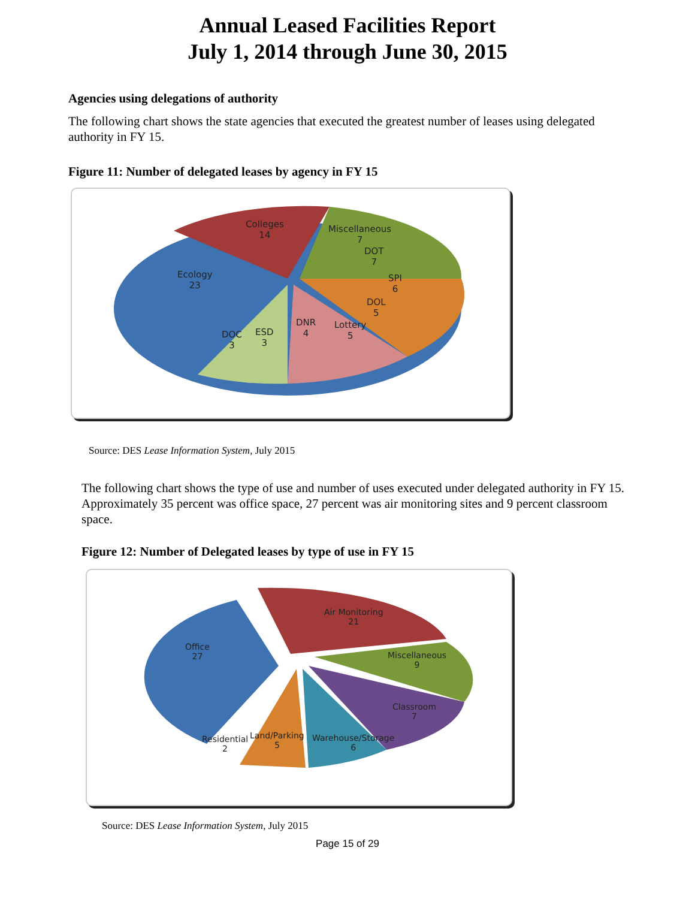Annual Leased Facilities Report
July 1, 2014 through June 30, 2015
Agencies using delegations of authority
The following chart shows the state agencies that executed the greatest number of leases using delegated authority in FY 15.
Figure 11: Number of delegated leases by agency in FY 15
Colleges
14
Miscellaneous
7
DOT
7
Ecology
23
SPI
6
DOL
5
DNR
4
Lottery
5
DOC
3
ESD
3
Source: DES Lease Information System, July 2015
The following chart shows the type of use and number of uses executed under delegated authority in FY 15. Approximately 35 percent was office space, 27 percent was air monitoring sites and 9 percent classroom space.
Figure 12: Number of Delegated leases by type of use in FY 15
Air Monitoring
21
Office
27
Miscellaneous
9
Classroom
7
Residential
2
Land/Parking
5
Warehouse/Storage
6
Source: DES Lease Information System, July 2015
Page 15 of 29